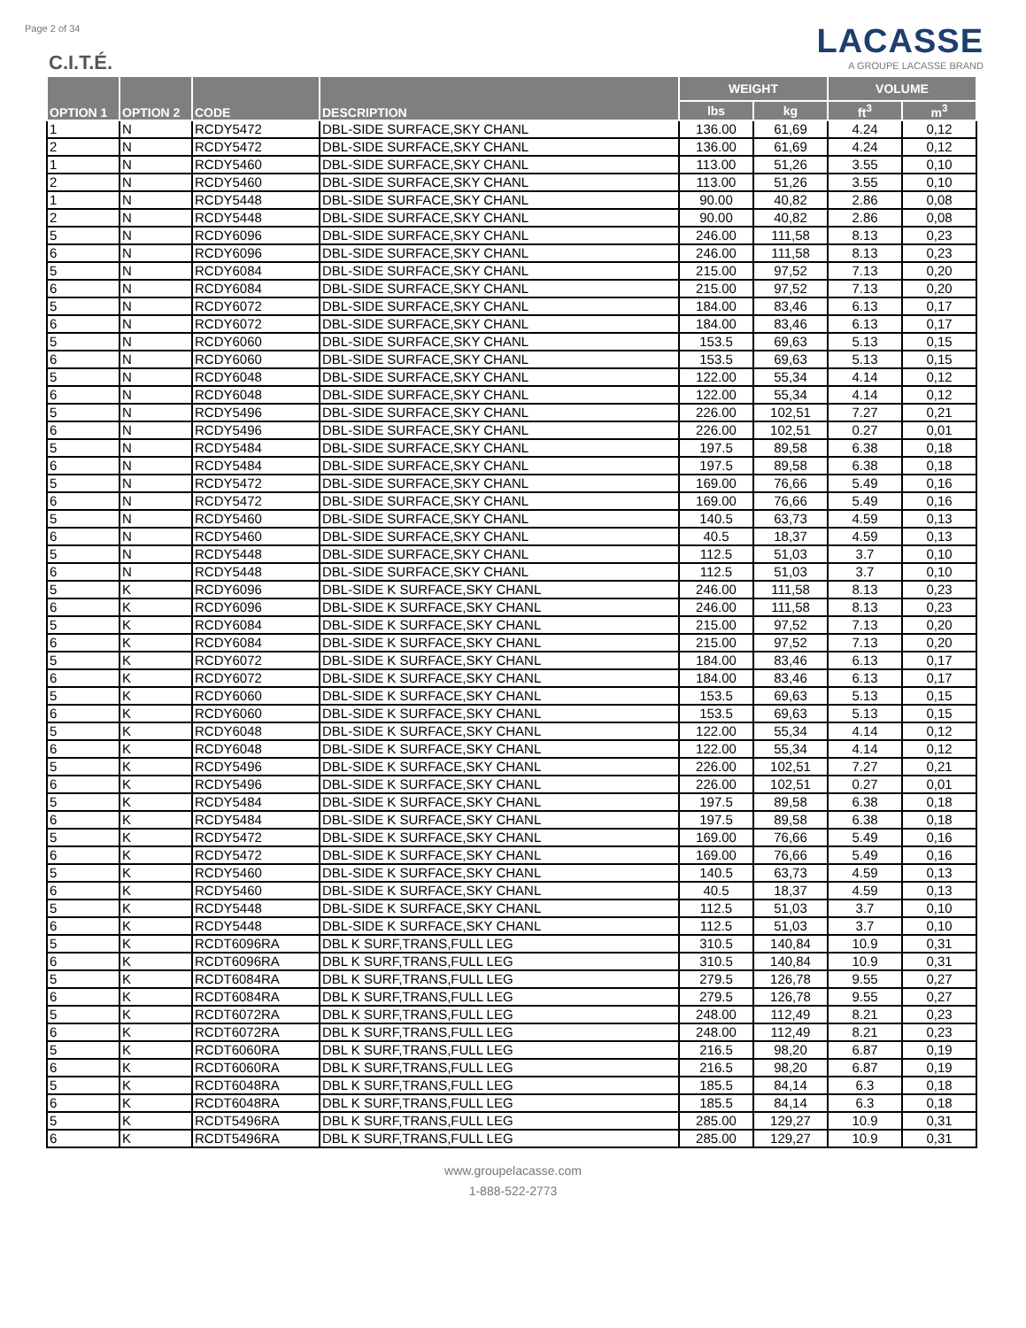Page 2 of 34
C.I.T.É.
LACASSE
A GROUPE LACASSE BRAND
| OPTION 1 | OPTION 2 | CODE | DESCRIPTION | WEIGHT | | VOLUME | |
| --- | --- | --- | --- | --- | --- | --- | --- |
| | | | | lbs | kg | ft<sup>3</sup> | m<sup>3</sup> |
| 1 | N | RCDY5472 | DBL-SIDE SURFACE,SKY CHANL | 136.00 | 61,69 | 4.24 | 0,12 |
| 2 | N | RCDY5472 | DBL-SIDE SURFACE,SKY CHANL | 136.00 | 61,69 | 4.24 | 0,12 |
| 1 | N | RCDY5460 | DBL-SIDE SURFACE,SKY CHANL | 113.00 | 51,26 | 3.55 | 0,10 |
| 2 | N | RCDY5460 | DBL-SIDE SURFACE,SKY CHANL | 113.00 | 51,26 | 3.55 | 0,10 |
| 1 | N | RCDY5448 | DBL-SIDE SURFACE,SKY CHANL | 90.00 | 40,82 | 2.86 | 0,08 |
| 2 | N | RCDY5448 | DBL-SIDE SURFACE,SKY CHANL | 90.00 | 40,82 | 2.86 | 0,08 |
| 5 | N | RCDY6096 | DBL-SIDE SURFACE,SKY CHANL | 246.00 | 111,58 | 8.13 | 0,23 |
| 6 | N | RCDY6096 | DBL-SIDE SURFACE,SKY CHANL | 246.00 | 111,58 | 8.13 | 0,23 |
| 5 | N | RCDY6084 | DBL-SIDE SURFACE,SKY CHANL | 215.00 | 97,52 | 7.13 | 0,20 |
| 6 | N | RCDY6084 | DBL-SIDE SURFACE,SKY CHANL | 215.00 | 97,52 | 7.13 | 0,20 |
| 5 | N | RCDY6072 | DBL-SIDE SURFACE,SKY CHANL | 184.00 | 83,46 | 6.13 | 0,17 |
| 6 | N | RCDY6072 | DBL-SIDE SURFACE,SKY CHANL | 184.00 | 83,46 | 6.13 | 0,17 |
| 5 | N | RCDY6060 | DBL-SIDE SURFACE,SKY CHANL | 153.5 | 69,63 | 5.13 | 0,15 |
| 6 | N | RCDY6060 | DBL-SIDE SURFACE,SKY CHANL | 153.5 | 69,63 | 5.13 | 0,15 |
| 5 | N | RCDY6048 | DBL-SIDE SURFACE,SKY CHANL | 122.00 | 55,34 | 4.14 | 0,12 |
| 6 | N | RCDY6048 | DBL-SIDE SURFACE,SKY CHANL | 122.00 | 55,34 | 4.14 | 0,12 |
| 5 | N | RCDY5496 | DBL-SIDE SURFACE,SKY CHANL | 226.00 | 102,51 | 7.27 | 0,21 |
| 6 | N | RCDY5496 | DBL-SIDE SURFACE,SKY CHANL | 226.00 | 102,51 | 0.27 | 0,01 |
| 5 | N | RCDY5484 | DBL-SIDE SURFACE,SKY CHANL | 197.5 | 89,58 | 6.38 | 0,18 |
| 6 | N | RCDY5484 | DBL-SIDE SURFACE,SKY CHANL | 197.5 | 89,58 | 6.38 | 0,18 |
| 5 | N | RCDY5472 | DBL-SIDE SURFACE,SKY CHANL | 169.00 | 76,66 | 5.49 | 0,16 |
| 6 | N | RCDY5472 | DBL-SIDE SURFACE,SKY CHANL | 169.00 | 76,66 | 5.49 | 0,16 |
| 5 | N | RCDY5460 | DBL-SIDE SURFACE,SKY CHANL | 140.5 | 63,73 | 4.59 | 0,13 |
| 6 | N | RCDY5460 | DBL-SIDE SURFACE,SKY CHANL | 40.5 | 18,37 | 4.59 | 0,13 |
| 5 | N | RCDY5448 | DBL-SIDE SURFACE,SKY CHANL | 112.5 | 51,03 | 3.7 | 0,10 |
| 6 | N | RCDY5448 | DBL-SIDE SURFACE,SKY CHANL | 112.5 | 51,03 | 3.7 | 0,10 |
| 5 | K | RCDY6096 | DBL-SIDE K SURFACE,SKY CHANL | 246.00 | 111,58 | 8.13 | 0,23 |
| 6 | K | RCDY6096 | DBL-SIDE K SURFACE,SKY CHANL | 246.00 | 111,58 | 8.13 | 0,23 |
| 5 | K | RCDY6084 | DBL-SIDE K SURFACE,SKY CHANL | 215.00 | 97,52 | 7.13 | 0,20 |
| 6 | K | RCDY6084 | DBL-SIDE K SURFACE,SKY CHANL | 215.00 | 97,52 | 7.13 | 0,20 |
| 5 | K | RCDY6072 | DBL-SIDE K SURFACE,SKY CHANL | 184.00 | 83,46 | 6.13 | 0,17 |
| 6 | K | RCDY6072 | DBL-SIDE K SURFACE,SKY CHANL | 184.00 | 83,46 | 6.13 | 0,17 |
| 5 | K | RCDY6060 | DBL-SIDE K SURFACE,SKY CHANL | 153.5 | 69,63 | 5.13 | 0,15 |
| 6 | K | RCDY6060 | DBL-SIDE K SURFACE,SKY CHANL | 153.5 | 69,63 | 5.13 | 0,15 |
| 5 | K | RCDY6048 | DBL-SIDE K SURFACE,SKY CHANL | 122.00 | 55,34 | 4.14 | 0,12 |
| 6 | K | RCDY6048 | DBL-SIDE K SURFACE,SKY CHANL | 122.00 | 55,34 | 4.14 | 0,12 |
| 5 | K | RCDY5496 | DBL-SIDE K SURFACE,SKY CHANL | 226.00 | 102,51 | 7.27 | 0,21 |
| 6 | K | RCDY5496 | DBL-SIDE K SURFACE,SKY CHANL | 226.00 | 102,51 | 0.27 | 0,01 |
| 5 | K | RCDY5484 | DBL-SIDE K SURFACE,SKY CHANL | 197.5 | 89,58 | 6.38 | 0,18 |
| 6 | K | RCDY5484 | DBL-SIDE K SURFACE,SKY CHANL | 197.5 | 89,58 | 6.38 | 0,18 |
| 5 | K | RCDY5472 | DBL-SIDE K SURFACE,SKY CHANL | 169.00 | 76,66 | 5.49 | 0,16 |
| 6 | K | RCDY5472 | DBL-SIDE K SURFACE,SKY CHANL | 169.00 | 76,66 | 5.49 | 0,16 |
| 5 | K | RCDY5460 | DBL-SIDE K SURFACE,SKY CHANL | 140.5 | 63,73 | 4.59 | 0,13 |
| 6 | K | RCDY5460 | DBL-SIDE K SURFACE,SKY CHANL | 40.5 | 18,37 | 4.59 | 0,13 |
| 5 | K | RCDY5448 | DBL-SIDE K SURFACE,SKY CHANL | 112.5 | 51,03 | 3.7 | 0,10 |
| 6 | K | RCDY5448 | DBL-SIDE K SURFACE,SKY CHANL | 112.5 | 51,03 | 3.7 | 0,10 |
| 5 | K | RCDT6096RA | DBL K SURF,TRANS,FULL LEG | 310.5 | 140,84 | 10.9 | 0,31 |
| 6 | K | RCDT6096RA | DBL K SURF,TRANS,FULL LEG | 310.5 | 140,84 | 10.9 | 0,31 |
| 5 | K | RCDT6084RA | DBL K SURF,TRANS,FULL LEG | 279.5 | 126,78 | 9.55 | 0,27 |
| 6 | K | RCDT6084RA | DBL K SURF,TRANS,FULL LEG | 279.5 | 126,78 | 9.55 | 0,27 |
| 5 | K | RCDT6072RA | DBL K SURF,TRANS,FULL LEG | 248.00 | 112,49 | 8.21 | 0,23 |
| 6 | K | RCDT6072RA | DBL K SURF,TRANS,FULL LEG | 248.00 | 112,49 | 8.21 | 0,23 |
| 5 | K | RCDT6060RA | DBL K SURF,TRANS,FULL LEG | 216.5 | 98,20 | 6.87 | 0,19 |
| 6 | K | RCDT6060RA | DBL K SURF,TRANS,FULL LEG | 216.5 | 98,20 | 6.87 | 0,19 |
| 5 | K | RCDT6048RA | DBL K SURF,TRANS,FULL LEG | 185.5 | 84,14 | 6.3 | 0,18 |
| 6 | K | RCDT6048RA | DBL K SURF,TRANS,FULL LEG | 185.5 | 84,14 | 6.3 | 0,18 |
| 5 | K | RCDT5496RA | DBL K SURF,TRANS,FULL LEG | 285.00 | 129,27 | 10.9 | 0,31 |
| 6 | K | RCDT5496RA | DBL K SURF,TRANS,FULL LEG | 285.00 | 129,27 | 10.9 | 0,31 |
www.groupelacasse.com
1-888-522-2773